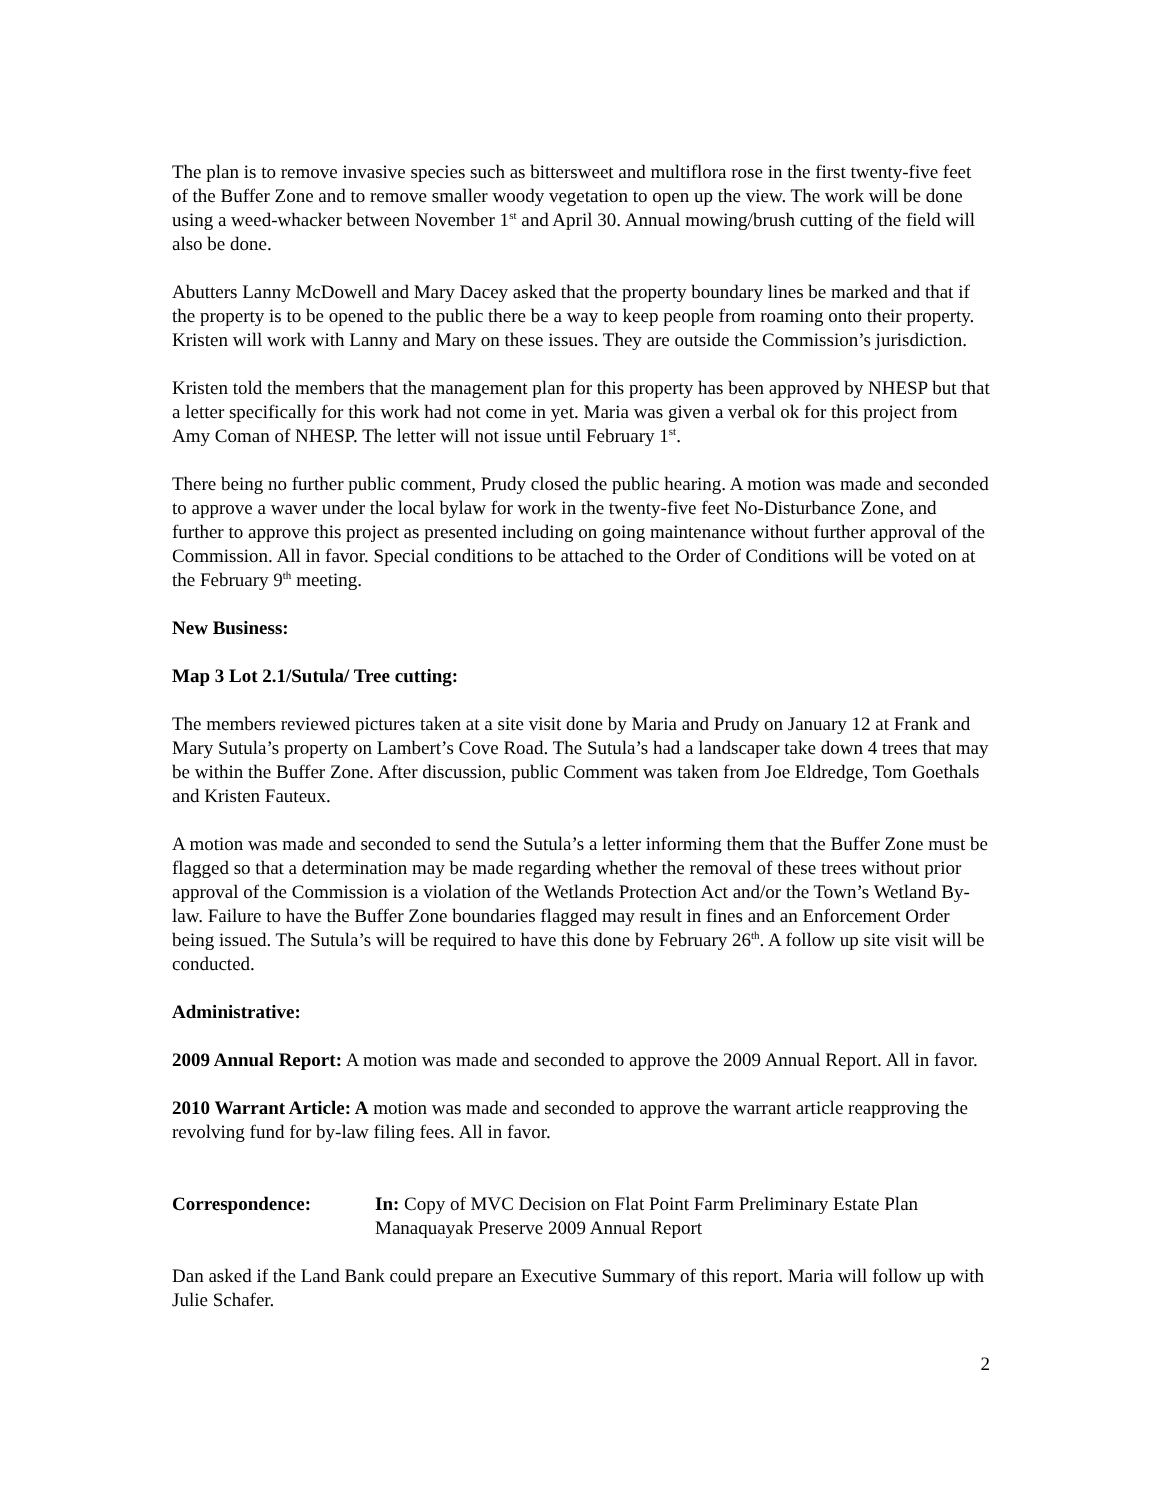The plan is to remove invasive species such as bittersweet and multiflora rose in the first twenty-five feet of the Buffer Zone and to remove smaller woody vegetation to open up the view. The work will be done using a weed-whacker between November 1<sup>st</sup> and April 30. Annual mowing/brush cutting of the field will also be done.
Abutters Lanny McDowell and Mary Dacey asked that the property boundary lines be marked and that if the property is to be opened to the public there be a way to keep people from roaming onto their property. Kristen will work with Lanny and Mary on these issues. They are outside the Commission’s jurisdiction.
Kristen told the members that the management plan for this property has been approved by NHESP but that a letter specifically for this work had not come in yet. Maria was given a verbal ok for this project from Amy Coman of NHESP. The letter will not issue until February 1<sup>st</sup>.
There being no further public comment, Prudy closed the public hearing. A motion was made and seconded to approve a waver under the local bylaw for work in the twenty-five feet No-Disturbance Zone, and further to approve this project as presented including on going maintenance without further approval of the Commission. All in favor. Special conditions to be attached to the Order of Conditions will be voted on at the February 9<sup>th</sup> meeting.
New Business:
Map 3 Lot 2.1/Sutula/ Tree cutting:
The members reviewed pictures taken at a site visit done by Maria and Prudy on January 12 at Frank and Mary Sutula’s property on Lambert’s Cove Road. The Sutula’s had a landscaper take down 4 trees that may be within the Buffer Zone. After discussion, public Comment was taken from Joe Eldredge, Tom Goethals and Kristen Fauteux.
A motion was made and seconded to send the Sutula’s a letter informing them that the Buffer Zone must be flagged so that a determination may be made regarding whether the removal of these trees without prior approval of the Commission is a violation of the Wetlands Protection Act and/or the Town’s Wetland By-law. Failure to have the Buffer Zone boundaries flagged may result in fines and an Enforcement Order being issued. The Sutula’s will be required to have this done by February 26<sup>th</sup>. A follow up site visit will be conducted.
Administrative:
2009 Annual Report: A motion was made and seconded to approve the 2009 Annual Report. All in favor.
2010 Warrant Article: A motion was made and seconded to approve the warrant article reapproving the revolving fund for by-law filing fees. All in favor.
Correspondence: In: Copy of MVC Decision on Flat Point Farm Preliminary Estate Plan
Manaquayak Preserve 2009 Annual Report
Dan asked if the Land Bank could prepare an Executive Summary of this report. Maria will follow up with Julie Schafer.
2